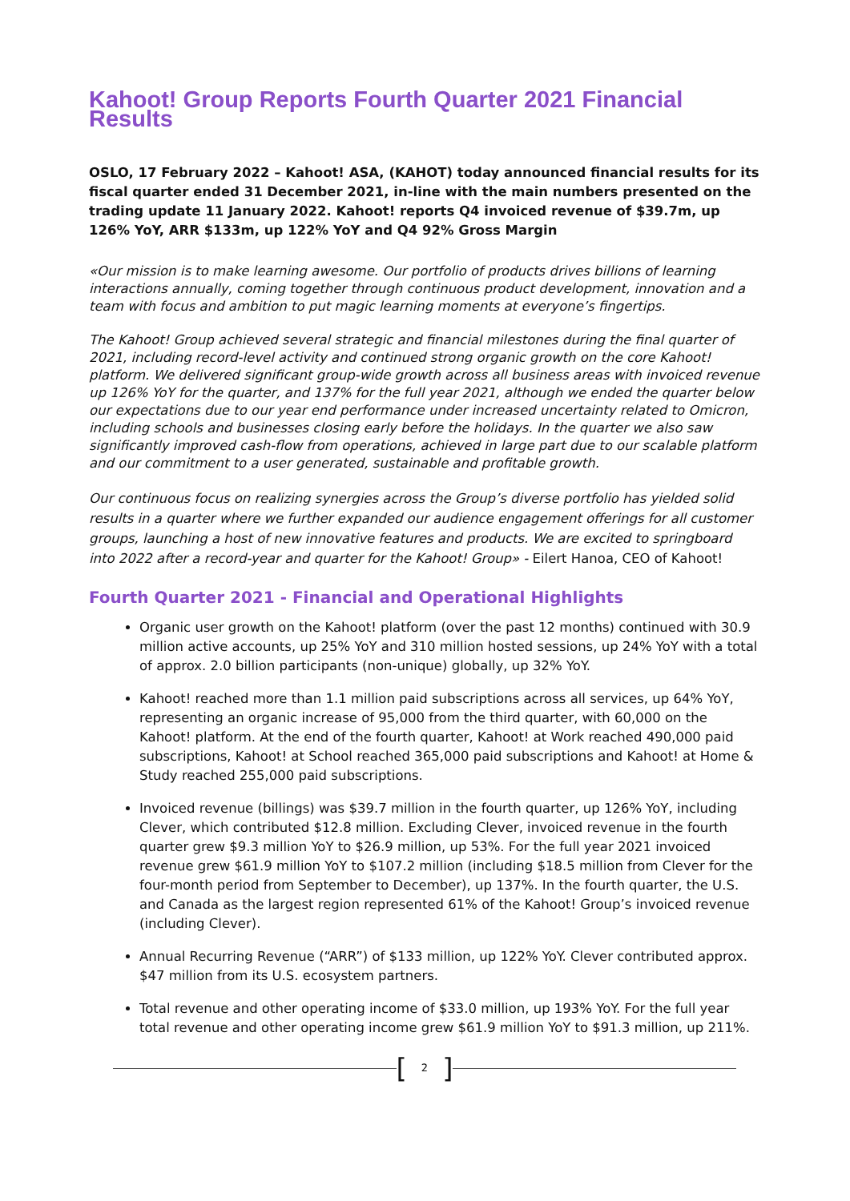Kahoot! Group Reports Fourth Quarter 2021 Financial Results
OSLO, 17 February 2022 – Kahoot! ASA, (KAHOT) today announced financial results for its fiscal quarter ended 31 December 2021, in-line with the main numbers presented on the trading update 11 January 2022. Kahoot! reports Q4 invoiced revenue of $39.7m, up 126% YoY, ARR $133m, up 122% YoY and Q4 92% Gross Margin
«Our mission is to make learning awesome. Our portfolio of products drives billions of learning interactions annually, coming together through continuous product development, innovation and a team with focus and ambition to put magic learning moments at everyone’s fingertips.
The Kahoot! Group achieved several strategic and financial milestones during the final quarter of 2021, including record-level activity and continued strong organic growth on the core Kahoot! platform. We delivered significant group-wide growth across all business areas with invoiced revenue up 126% YoY for the quarter, and 137% for the full year 2021, although we ended the quarter below our expectations due to our year end performance under increased uncertainty related to Omicron, including schools and businesses closing early before the holidays. In the quarter we also saw significantly improved cash-flow from operations, achieved in large part due to our scalable platform and our commitment to a user generated, sustainable and profitable growth.
Our continuous focus on realizing synergies across the Group’s diverse portfolio has yielded solid results in a quarter where we further expanded our audience engagement offerings for all customer groups, launching a host of new innovative features and products. We are excited to springboard into 2022 after a record-year and quarter for the Kahoot! Group» - Eilert Hanoa, CEO of Kahoot!
Fourth Quarter 2021 - Financial and Operational Highlights
Organic user growth on the Kahoot! platform (over the past 12 months) continued with 30.9 million active accounts, up 25% YoY and 310 million hosted sessions, up 24% YoY with a total of approx. 2.0 billion participants (non-unique) globally, up 32% YoY.
Kahoot! reached more than 1.1 million paid subscriptions across all services, up 64% YoY, representing an organic increase of 95,000 from the third quarter, with 60,000 on the Kahoot! platform. At the end of the fourth quarter, Kahoot! at Work reached 490,000 paid subscriptions, Kahoot! at School reached 365,000 paid subscriptions and Kahoot! at Home & Study reached 255,000 paid subscriptions.
Invoiced revenue (billings) was $39.7 million in the fourth quarter, up 126% YoY, including Clever, which contributed $12.8 million. Excluding Clever, invoiced revenue in the fourth quarter grew $9.3 million YoY to $26.9 million, up 53%. For the full year 2021 invoiced revenue grew $61.9 million YoY to $107.2 million (including $18.5 million from Clever for the four-month period from September to December), up 137%. In the fourth quarter, the U.S. and Canada as the largest region represented 61% of the Kahoot! Group’s invoiced revenue (including Clever).
Annual Recurring Revenue (“ARR”) of $133 million, up 122% YoY. Clever contributed approx. $47 million from its U.S. ecosystem partners.
Total revenue and other operating income of $33.0 million, up 193% YoY. For the full year total revenue and other operating income grew $61.9 million YoY to $91.3 million, up 211%.
[2]